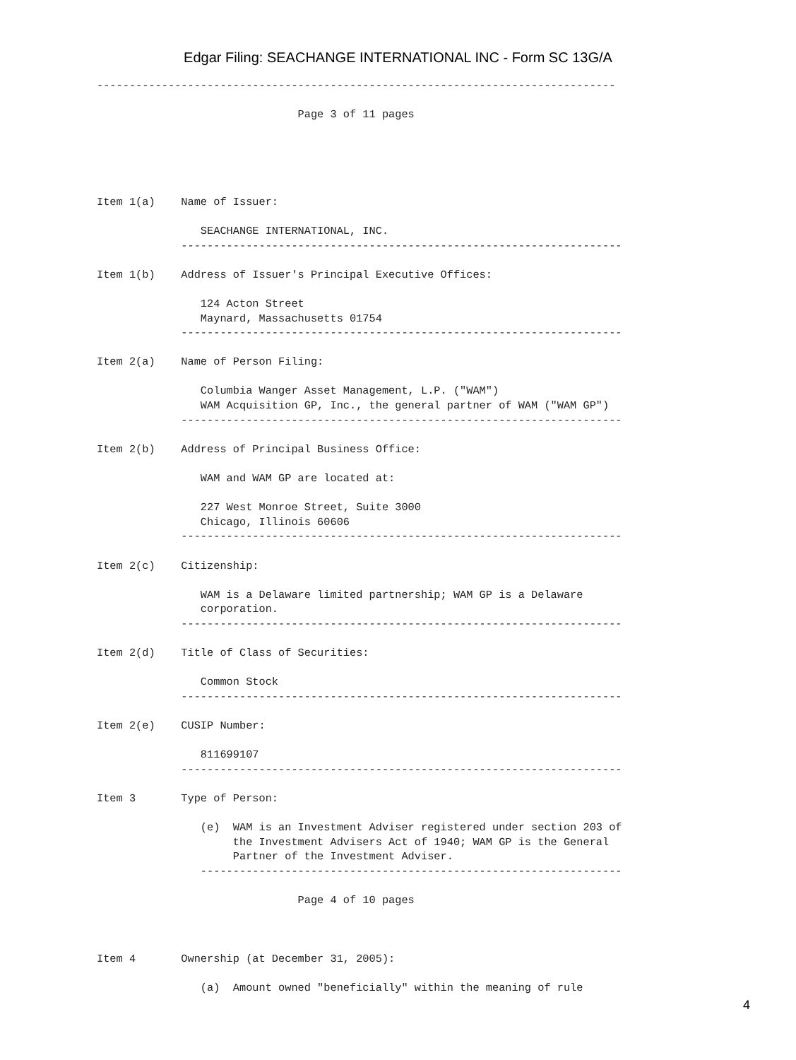Edgar Filing: SEACHANGE INTERNATIONAL INC - Form SC 13G/A
--------------------------------------------------------------------------------

                               Page 3 of 11 pages





Item 1(a)    Name of Issuer:

                SEACHANGE INTERNATIONAL, INC.
             --------------------------------------------------------------------

Item 1(b)    Address of Issuer's Principal Executive Offices:

                124 Acton Street
                Maynard, Massachusetts 01754
             --------------------------------------------------------------------

Item 2(a)    Name of Person Filing:

                Columbia Wanger Asset Management, L.P. ("WAM")
                WAM Acquisition GP, Inc., the general partner of WAM ("WAM GP")
             --------------------------------------------------------------------

Item 2(b)    Address of Principal Business Office:

                WAM and WAM GP are located at:

                227 West Monroe Street, Suite 3000
                Chicago, Illinois 60606
             --------------------------------------------------------------------

Item 2(c)    Citizenship:

                WAM is a Delaware limited partnership; WAM GP is a Delaware
                corporation.
             --------------------------------------------------------------------

Item 2(d)    Title of Class of Securities:

                Common Stock
             --------------------------------------------------------------------

Item 2(e)    CUSIP Number:

                811699107
             --------------------------------------------------------------------

Item 3       Type of Person:

                (e)  WAM is an Investment Adviser registered under section 203 of
                     the Investment Advisers Act of 1940; WAM GP is the General
                     Partner of the Investment Adviser.
                -----------------------------------------------------------------

                               Page 4 of 10 pages



Item 4       Ownership (at December 31, 2005):

                (a)  Amount owned "beneficially" within the meaning of rule
4